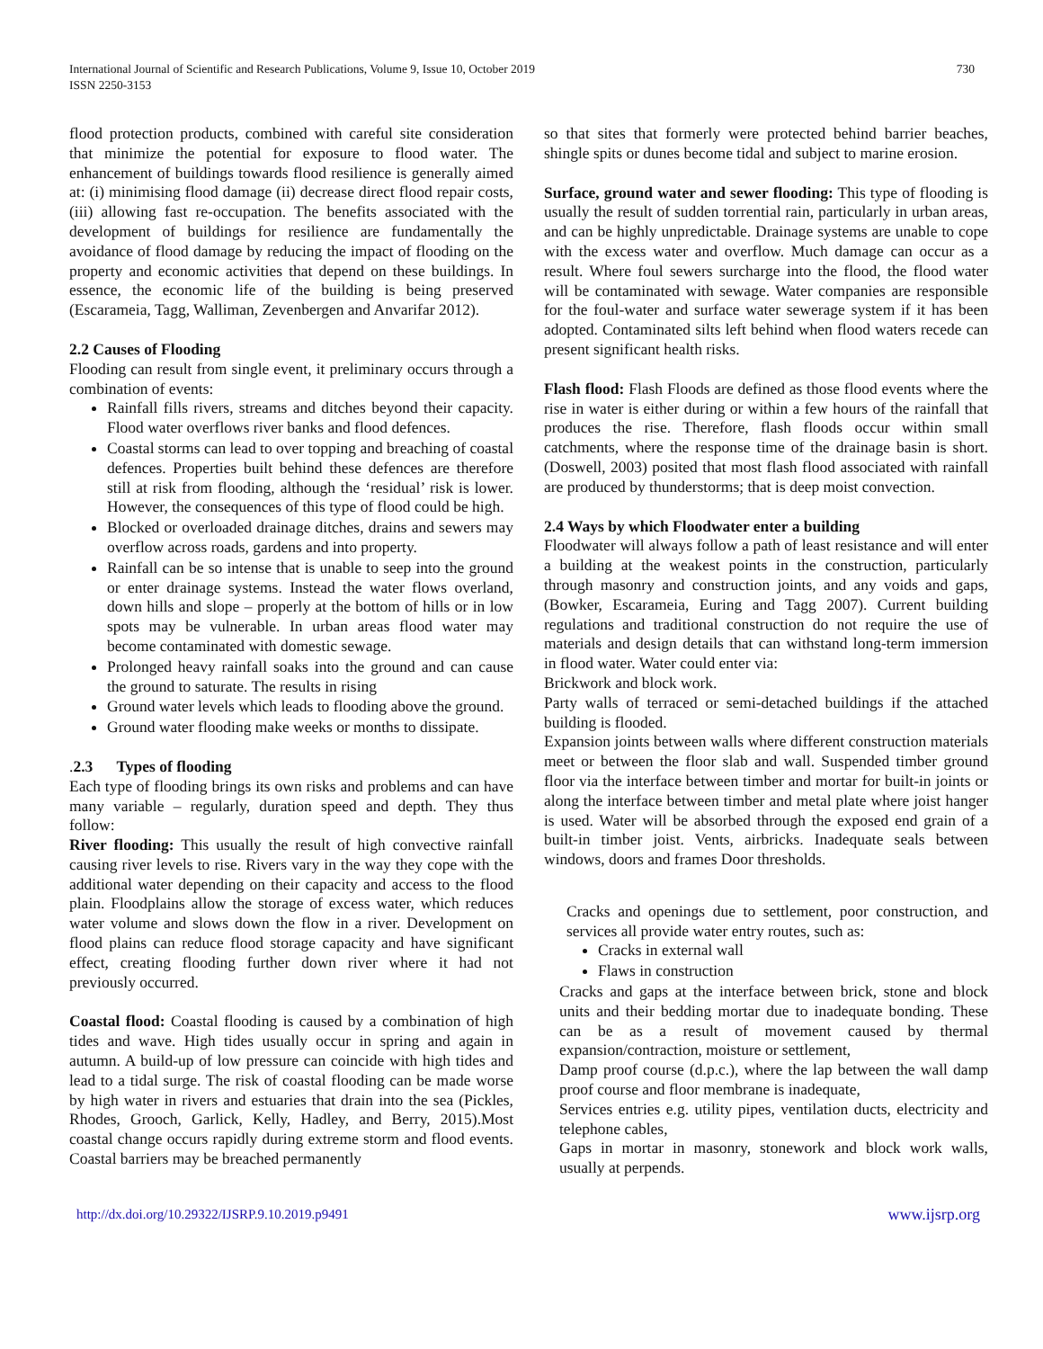International Journal of Scientific and Research Publications, Volume 9, Issue 10, October 2019
ISSN 2250-3153
730
flood protection products, combined with careful site consideration that minimize the potential for exposure to flood water. The enhancement of buildings towards flood resilience is generally aimed at: (i) minimising flood damage (ii) decrease direct flood repair costs, (iii) allowing fast re-occupation. The benefits associated with the development of buildings for resilience are fundamentally the avoidance of flood damage by reducing the impact of flooding on the property and economic activities that depend on these buildings. In essence, the economic life of the building is being preserved (Escarameia, Tagg, Walliman, Zevenbergen and Anvarifar 2012).
2.2 Causes of Flooding
Flooding can result from single event, it preliminary occurs through a combination of events:
Rainfall fills rivers, streams and ditches beyond their capacity. Flood water overflows river banks and flood defences.
Coastal storms can lead to over topping and breaching of coastal defences. Properties built behind these defences are therefore still at risk from flooding, although the ‘residual’ risk is lower. However, the consequences of this type of flood could be high.
Blocked or overloaded drainage ditches, drains and sewers may overflow across roads, gardens and into property.
Rainfall can be so intense that is unable to seep into the ground or enter drainage systems. Instead the water flows overland, down hills and slope – properly at the bottom of hills or in low spots may be vulnerable. In urban areas flood water may become contaminated with domestic sewage.
Prolonged heavy rainfall soaks into the ground and can cause the ground to saturate. The results in rising
Ground water levels which leads to flooding above the ground.
Ground water flooding make weeks or months to dissipate.
. 2.3 Types of flooding
Each type of flooding brings its own risks and problems and can have many variable – regularly, duration speed and depth. They thus follow:
River flooding: This usually the result of high convective rainfall causing river levels to rise. Rivers vary in the way they cope with the additional water depending on their capacity and access to the flood plain. Floodplains allow the storage of excess water, which reduces water volume and slows down the flow in a river. Development on flood plains can reduce flood storage capacity and have significant effect, creating flooding further down river where it had not previously occurred.
Coastal flood: Coastal flooding is caused by a combination of high tides and wave. High tides usually occur in spring and again in autumn. A build-up of low pressure can coincide with high tides and lead to a tidal surge. The risk of coastal flooding can be made worse by high water in rivers and estuaries that drain into the sea (Pickles, Rhodes, Grooch, Garlick, Kelly, Hadley, and Berry, 2015).Most coastal change occurs rapidly during extreme storm and flood events. Coastal barriers may be breached permanently
so that sites that formerly were protected behind barrier beaches, shingle spits or dunes become tidal and subject to marine erosion.
Surface, ground water and sewer flooding: This type of flooding is usually the result of sudden torrential rain, particularly in urban areas, and can be highly unpredictable. Drainage systems are unable to cope with the excess water and overflow. Much damage can occur as a result. Where foul sewers surcharge into the flood, the flood water will be contaminated with sewage. Water companies are responsible for the foul-water and surface water sewerage system if it has been adopted. Contaminated silts left behind when flood waters recede can present significant health risks.
Flash flood: Flash Floods are defined as those flood events where the rise in water is either during or within a few hours of the rainfall that produces the rise. Therefore, flash floods occur within small catchments, where the response time of the drainage basin is short. (Doswell, 2003) posited that most flash flood associated with rainfall are produced by thunderstorms; that is deep moist convection.
2.4 Ways by which Floodwater enter a building
Floodwater will always follow a path of least resistance and will enter a building at the weakest points in the construction, particularly through masonry and construction joints, and any voids and gaps, (Bowker, Escarameia, Euring and Tagg 2007). Current building regulations and traditional construction do not require the use of materials and design details that can withstand long-term immersion in flood water. Water could enter via:
Brickwork and block work.
Party walls of terraced or semi-detached buildings if the attached building is flooded.
Expansion joints between walls where different construction materials meet or between the floor slab and wall. Suspended timber ground floor via the interface between timber and mortar for built-in joints or along the interface between timber and metal plate where joist hanger is used. Water will be absorbed through the exposed end grain of a built-in timber joist. Vents, airbricks. Inadequate seals between windows, doors and frames Door thresholds.
Cracks and openings due to settlement, poor construction, and services all provide water entry routes, such as:
Cracks in external wall
Flaws in construction
Cracks and gaps at the interface between brick, stone and block units and their bedding mortar due to inadequate bonding. These can be as a result of movement caused by thermal expansion/contraction, moisture or settlement,
Damp proof course (d.p.c.), where the lap between the wall damp proof course and floor membrane is inadequate,
Services entries e.g. utility pipes, ventilation ducts, electricity and telephone cables,
Gaps in mortar in masonry, stonework and block work walls, usually at perpends.
http://dx.doi.org/10.29322/IJSRP.9.10.2019.p9491 www.ijsrp.org